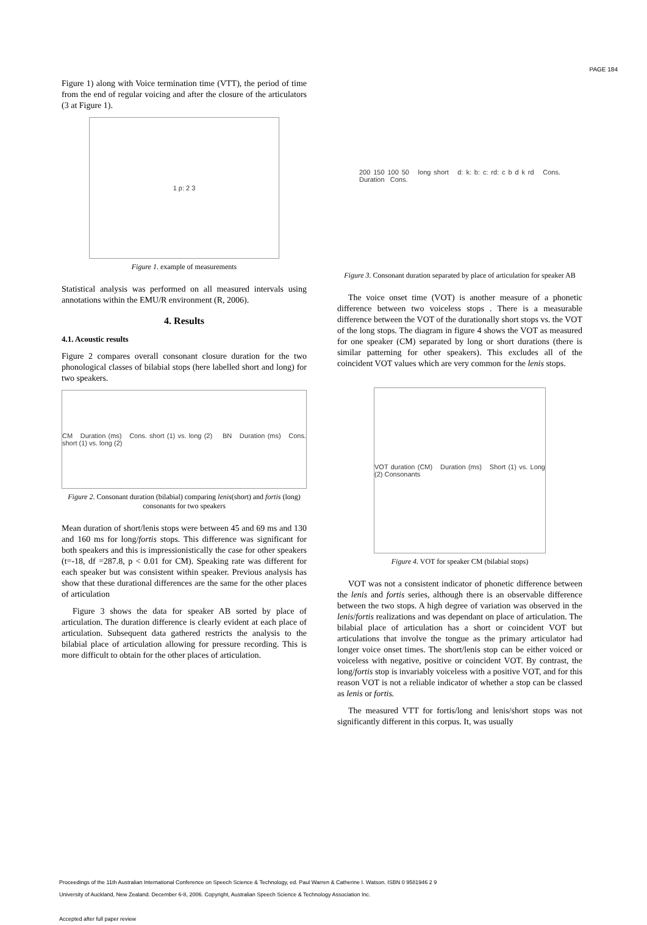PAGE 184
Figure 1) along with Voice termination time (VTT), the period of time from the end of regular voicing and after the closure of the articulators (3 at Figure 1).
1 p: 2 3
Figure 1. example of measurements
Statistical analysis was performed on all measured intervals using annotations within the EMU/R environment (R, 2006).
4. Results
4.1. Acoustic results
Figure 2 compares overall consonant closure duration for the two phonological classes of bilabial stops (here labelled short and long) for two speakers.
CM Duration (ms) Cons. short (1) vs. long (2) BN Duration (ms) Cons. short (1) vs. long (2)
Figure 2. Consonant duration (bilabial) comparing lenis(short) and fortis (long) consonants for two speakers
Mean duration of short/lenis stops were between 45 and 69 ms and 130 and 160 ms for long/fortis stops. This difference was significant for both speakers and this is impressionistically the case for other speakers (t=-18, df =287.8, p < 0.01 for CM). Speaking rate was different for each speaker but was consistent within speaker. Previous analysis has show that these durational differences are the same for the other places of articulation
Figure 3 shows the data for speaker AB sorted by place of articulation. The duration difference is clearly evident at each place of articulation. Subsequent data gathered restricts the analysis to the bilabial place of articulation allowing for pressure recording. This is more difficult to obtain for the other places of articulation.
200 150 100 50 long short d: k: b: c: rd: c b d k rd Cons. Duration Cons.
Figure 3. Consonant duration separated by place of articulation for speaker AB
The voice onset time (VOT) is another measure of a phonetic difference between two voiceless stops . There is a measurable difference between the VOT of the durationally short stops vs. the VOT of the long stops. The diagram in figure 4 shows the VOT as measured for one speaker (CM) separated by long or short durations (there is similar patterning for other speakers). This excludes all of the coincident VOT values which are very common for the lenis stops.
VOT duration (CM) Duration (ms) Short (1) vs. Long (2) Consonants
Figure 4. VOT for speaker CM (bilabial stops)
VOT was not a consistent indicator of phonetic difference between the lenis and fortis series, although there is an observable difference between the two stops. A high degree of variation was observed in the lenis/fortis realizations and was dependant on place of articulation. The bilabial place of articulation has a short or coincident VOT but articulations that involve the tongue as the primary articulator had longer voice onset times. The short/lenis stop can be either voiced or voiceless with negative, positive or coincident VOT. By contrast, the long/fortis stop is invariably voiceless with a positive VOT, and for this reason VOT is not a reliable indicator of whether a stop can be classed as lenis or fortis.
The measured VTT for fortis/long and lenis/short stops was not significantly different in this corpus. It, was usually
Proceedings of the 11th Australian International Conference on Speech Science & Technology, ed. Paul Warren & Catherine I. Watson. ISBN 0 9581946 2 9
University of Auckland, New Zealand. December 6-8, 2006. Copyright, Australian Speech Science & Technology Association Inc.
Accepted after full paper review